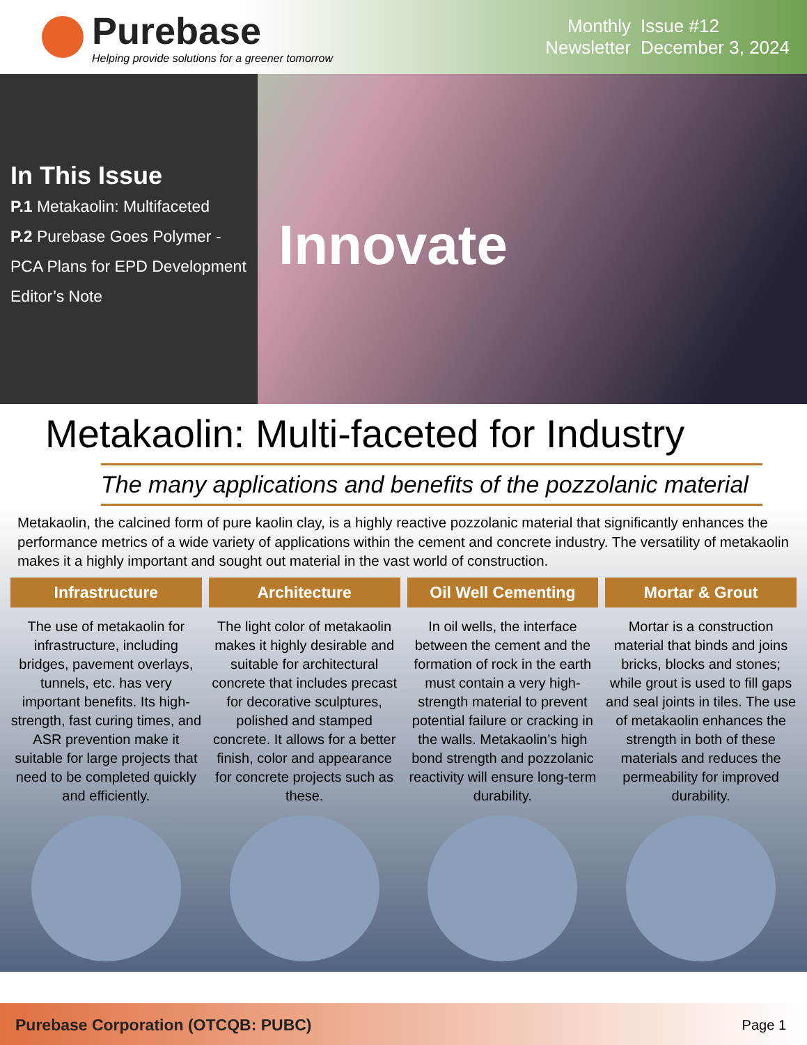Purebase
Helping provide solutions for a greener tomorrow
Monthly
Newsletter
Issue #12
December 3, 2024
In This Issue
P.1 Metakaolin: Multifaceted
P.2 Purebase Goes Polymer -
PCA Plans for EPD Development
Editor’s Note
Innovate
Metakaolin: Multi-faceted for Industry
The many applications and benefits of the pozzolanic material
Metakaolin, the calcined form of pure kaolin clay, is a highly reactive pozzolanic material that significantly enhances the performance metrics of a wide variety of applications within the cement and concrete industry. The versatility of metakaolin makes it a highly important and sought out material in the vast world of construction.
Infrastructure
The use of metakaolin for infrastructure, including bridges, pavement overlays, tunnels, etc. has very important benefits. Its high-strength, fast curing times, and ASR prevention make it suitable for large projects that need to be completed quickly and efficiently.
Architecture
The light color of metakaolin makes it highly desirable and suitable for architectural concrete that includes precast for decorative sculptures, polished and stamped concrete. It allows for a better finish, color and appearance for concrete projects such as these.
Oil Well Cementing
In oil wells, the interface between the cement and the formation of rock in the earth must contain a very high-strength material to prevent potential failure or cracking in the walls. Metakaolin’s high bond strength and pozzolanic reactivity will ensure long-term durability.
Mortar & Grout
Mortar is a construction material that binds and joins bricks, blocks and stones; while grout is used to fill gaps and seal joints in tiles. The use of metakaolin enhances the strength in both of these materials and reduces the permeability for improved durability.
Purebase Corporation (OTCQB: PUBC) Page 1